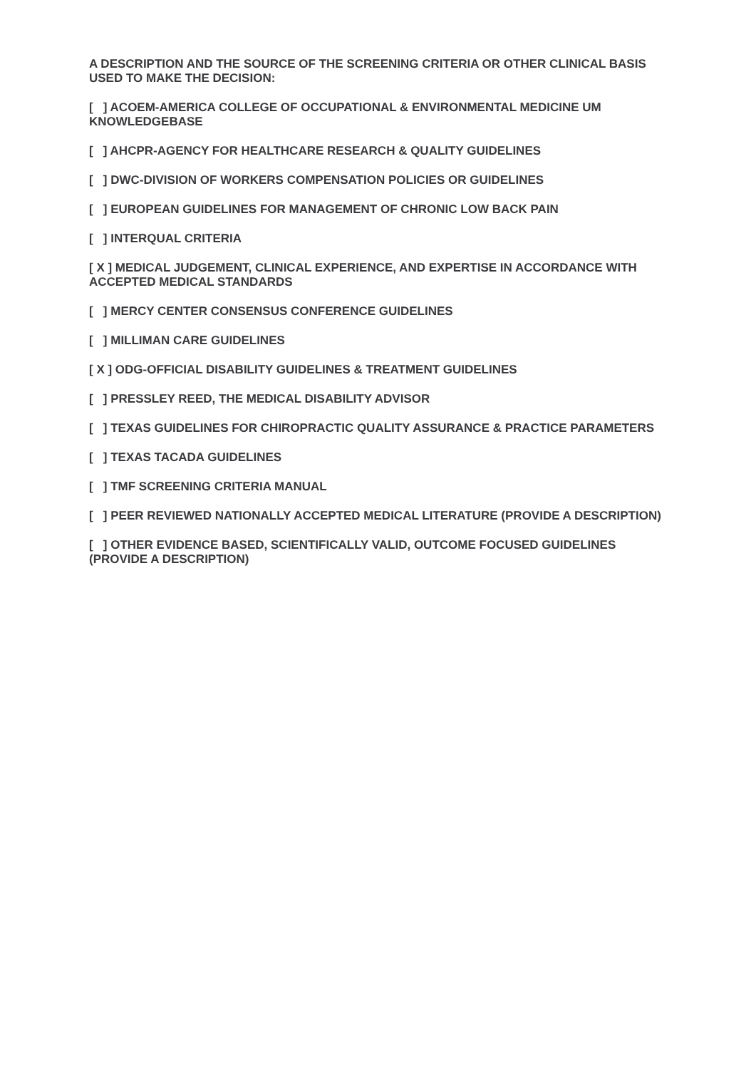A DESCRIPTION AND THE SOURCE OF THE SCREENING CRITERIA OR OTHER CLINICAL BASIS USED TO MAKE THE DECISION:
[ ] ACOEM-AMERICA COLLEGE OF OCCUPATIONAL & ENVIRONMENTAL MEDICINE UM KNOWLEDGEBASE
[ ] AHCPR-AGENCY FOR HEALTHCARE RESEARCH & QUALITY GUIDELINES
[ ] DWC-DIVISION OF WORKERS COMPENSATION POLICIES OR GUIDELINES
[ ] EUROPEAN GUIDELINES FOR MANAGEMENT OF CHRONIC LOW BACK PAIN
[ ] INTERQUAL CRITERIA
[ X ] MEDICAL JUDGEMENT, CLINICAL EXPERIENCE, AND EXPERTISE IN ACCORDANCE WITH ACCEPTED MEDICAL STANDARDS
[ ] MERCY CENTER CONSENSUS CONFERENCE GUIDELINES
[ ] MILLIMAN CARE GUIDELINES
[ X ] ODG-OFFICIAL DISABILITY GUIDELINES & TREATMENT GUIDELINES
[ ] PRESSLEY REED, THE MEDICAL DISABILITY ADVISOR
[ ] TEXAS GUIDELINES FOR CHIROPRACTIC QUALITY ASSURANCE & PRACTICE PARAMETERS
[ ] TEXAS TACADA GUIDELINES
[ ] TMF SCREENING CRITERIA MANUAL
[ ] PEER REVIEWED NATIONALLY ACCEPTED MEDICAL LITERATURE (PROVIDE A DESCRIPTION)
[ ] OTHER EVIDENCE BASED, SCIENTIFICALLY VALID, OUTCOME FOCUSED GUIDELINES (PROVIDE A DESCRIPTION)